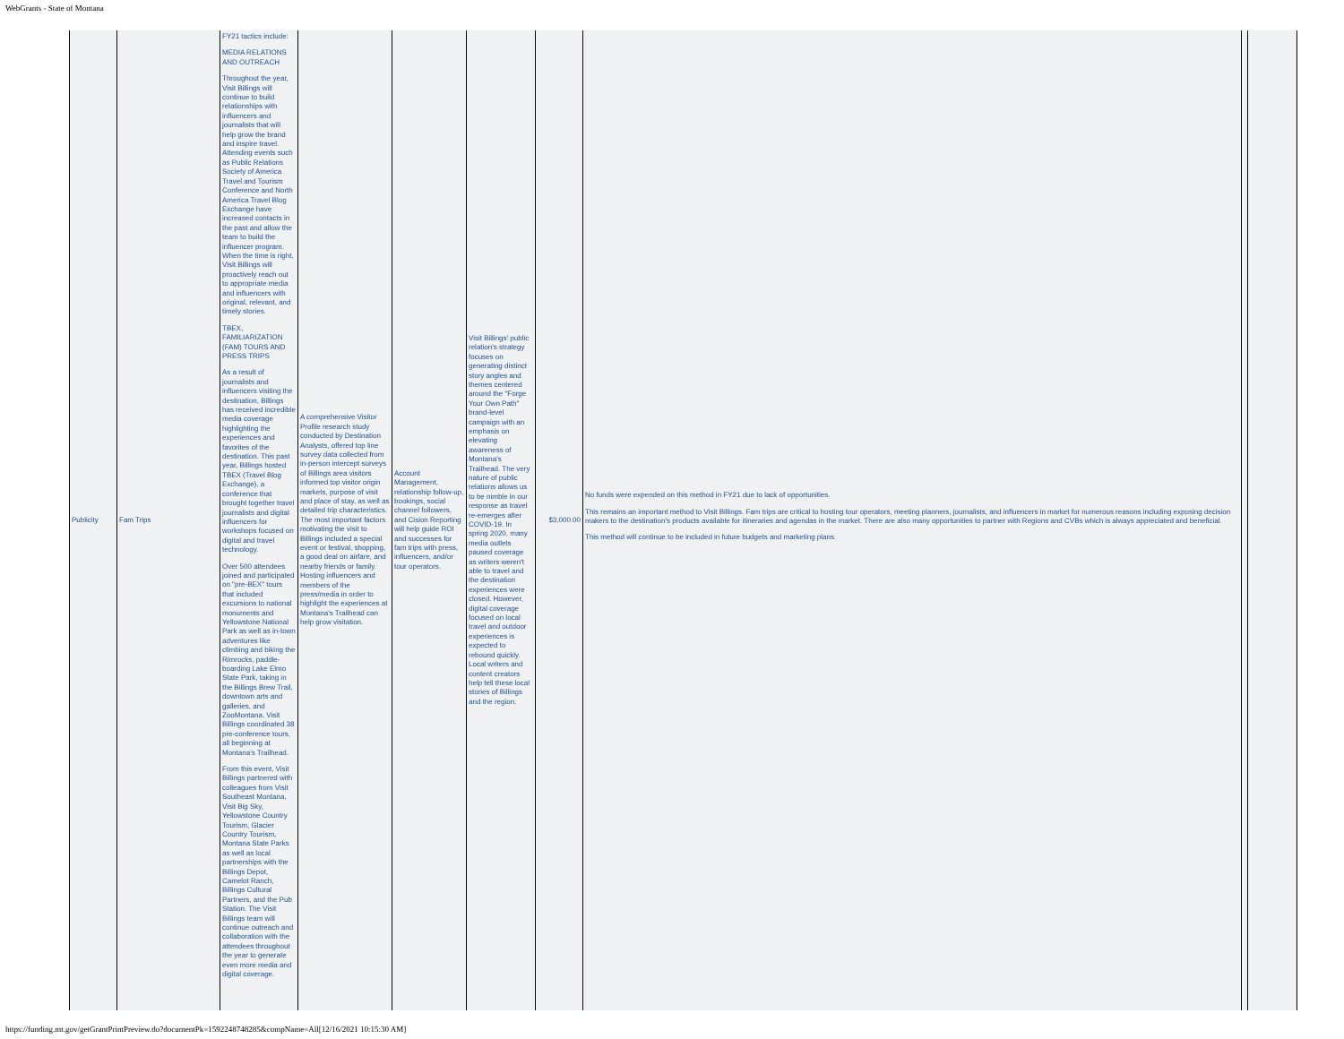WebGrants - State of Montana
| Publicity | Fam Trips | FY21 tactics include: MEDIA RELATIONS AND OUTREACH Throughout the year, Visit Billings will continue to build relationships with influencers and journalists that will help grow the brand and inspire travel. Attending events such as Public Relations Society of America Travel and Tourism Conference and North America Travel Blog Exchange have increased contacts in the past and allow the team to build the influencer program. When the time is right, Visit Billings will proactively reach out to appropriate media and influencers with original, relevant, and timely stories. TBEX, FAMILIARIZATION (FAM) TOURS AND PRESS TRIPS As a result of journalists and influencers visiting the destination, Billings has received incredible media coverage highlighting the experiences and favorites of the destination. This past year, Billings hosted TBEX (Travel Blog Exchange), a conference that brought together travel journalists and digital influencers for workshops focused on digital and travel technology. Over 500 attendees joined and participated on "pre-BEX" tours that included excursions to national monuments and Yellowstone National Park as well as in-town adventures like climbing and biking the Rimrocks, paddle-boarding Lake Elmo State Park, taking in the Billings Brew Trail, downtown arts and galleries, and ZooMontana. Visit Billings coordinated 38 pre-conference tours, all beginning at Montana's Trailhead. From this event, Visit Billings partnered with colleagues from Visit Southeast Montana, Visit Big Sky, Yellowstone Country Tourism, Glacier Country Tourism, Montana State Parks as well as local partnerships with the Billings Depot, Camelot Ranch, Billings Cultural Partners, and the Pub Station. The Visit Billings team will continue outreach and collaboration with the attendees throughout the year to generate even more media and digital coverage. | A comprehensive Visitor Profile research study conducted by Destination Analysts, offered top line survey data collected from in-person intercept surveys of Billings area visitors informed top visitor origin markets, purpose of visit and place of stay, as well as detailed trip characteristics. The most important factors motivating the visit to Billings included a special event or festival, shopping, a good deal on airfare, and nearby friends or family. Hosting influencers and members of the press/media in order to highlight the experiences at Montana's Trailhead can help grow visitation. | Account Management, relationship follow-up, bookings, social channel followers, and Cision Reporting will help guide ROI and successes for fam trips with press, influencers, and/or tour operators. | Visit Billings' public relation's strategy focuses on generating distinct story angles and themes centered around the "Forge Your Own Path" brand-level campaign with an emphasis on elevating awareness of Montana's Trailhead. The very nature of public relations allows us to be nimble in our response as travel re-emerges after COVID-19. In spring 2020, many media outlets paused coverage as writers weren't able to travel and the destination experiences were closed. However, digital coverage focused on local travel and outdoor experiences is expected to rebound quickly. Local writers and content creators help tell these local stories of Billings and the region. | $3,000.00 | No funds were expended on this method in FY21 due to lack of opportunities. This remains an important method to Visit Billings. Fam trips are critical to hosting tour operators, meeting planners, journalists, and influencers in market for numerous reasons including exposing decision makers to the destination's products available for itineraries and agendas in the market. There are also many opportunities to partner with Regions and CVBs which is always appreciated and beneficial. This method will continue to be included in future budgets and marketing plans. | | |
https://funding.mt.gov/getGrantPrintPreview.do?documentPk=1592248748285&compName=All[12/16/2021 10:15:30 AM]